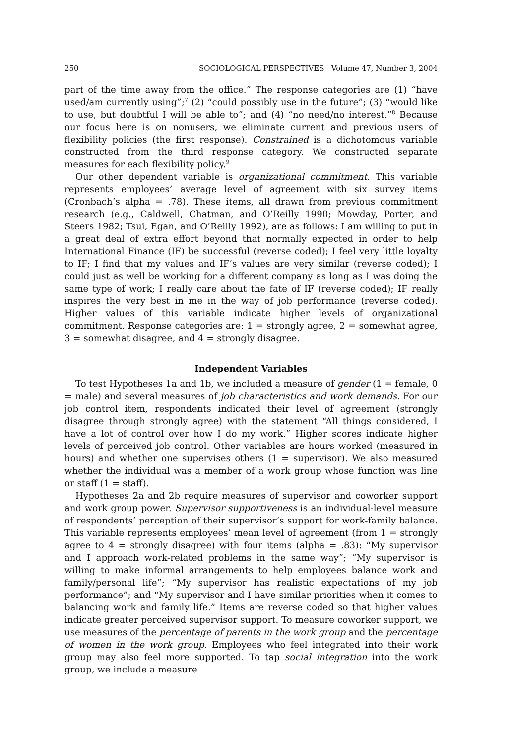250 SOCIOLOGICAL PERSPECTIVES Volume 47, Number 3, 2004
part of the time away from the office.” The response categories are (1) “have used/am currently using”;<sup>7</sup> (2) “could possibly use in the future”; (3) “would like to use, but doubtful I will be able to”; and (4) “no need/no interest.”<sup>8</sup> Because our focus here is on nonusers, we eliminate current and previous users of flexibility policies (the first response). Constrained is a dichotomous variable constructed from the third response category. We constructed separate measures for each flexibility policy.<sup>9</sup>
Our other dependent variable is organizational commitment. This variable represents employees’ average level of agreement with six survey items (Cronbach’s alpha = .78). These items, all drawn from previous commitment research (e.g., Caldwell, Chatman, and O’Reilly 1990; Mowday, Porter, and Steers 1982; Tsui, Egan, and O’Reilly 1992), are as follows: I am willing to put in a great deal of extra effort beyond that normally expected in order to help International Finance (IF) be successful (reverse coded); I feel very little loyalty to IF; I find that my values and IF’s values are very similar (reverse coded); I could just as well be working for a different company as long as I was doing the same type of work; I really care about the fate of IF (reverse coded); IF really inspires the very best in me in the way of job performance (reverse coded). Higher values of this variable indicate higher levels of organizational commitment. Response categories are: 1 = strongly agree, 2 = somewhat agree, 3 = somewhat disagree, and 4 = strongly disagree.
Independent Variables
To test Hypotheses 1a and 1b, we included a measure of gender (1 = female, 0 = male) and several measures of job characteristics and work demands. For our job control item, respondents indicated their level of agreement (strongly disagree through strongly agree) with the statement “All things considered, I have a lot of control over how I do my work.” Higher scores indicate higher levels of perceived job control. Other variables are hours worked (measured in hours) and whether one supervises others (1 = supervisor). We also measured whether the individual was a member of a work group whose function was line or staff (1 = staff).
Hypotheses 2a and 2b require measures of supervisor and coworker support and work group power. Supervisor supportiveness is an individual-level measure of respondents’ perception of their supervisor’s support for work-family balance. This variable represents employees’ mean level of agreement (from 1 = strongly agree to 4 = strongly disagree) with four items (alpha = .83): “My supervisor and I approach work-related problems in the same way”; “My supervisor is willing to make informal arrangements to help employees balance work and family/personal life”; “My supervisor has realistic expectations of my job performance”; and “My supervisor and I have similar priorities when it comes to balancing work and family life.” Items are reverse coded so that higher values indicate greater perceived supervisor support. To measure coworker support, we use measures of the percentage of parents in the work group and the percentage of women in the work group. Employees who feel integrated into their work group may also feel more supported. To tap social integration into the work group, we include a measure